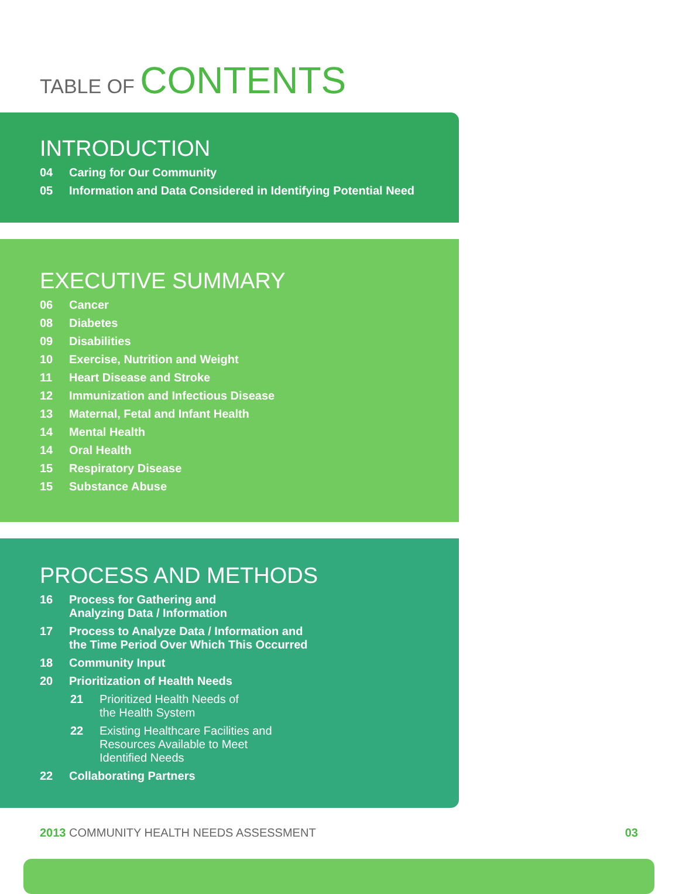TABLE OF CONTENTS
INTRODUCTION
04 Caring for Our Community
05 Information and Data Considered in Identifying Potential Need
EXECUTIVE SUMMARY
06 Cancer
08 Diabetes
09 Disabilities
10 Exercise, Nutrition and Weight
11 Heart Disease and Stroke
12 Immunization and Infectious Disease
13 Maternal, Fetal and Infant Health
14 Mental Health
14 Oral Health
15 Respiratory Disease
15 Substance Abuse
PROCESS AND METHODS
16 Process for Gathering and
Analyzing Data / Information
17 Process to Analyze Data / Information and
the Time Period Over Which This Occurred
18 Community Input
20 Prioritization of Health Needs
21 Prioritized Health Needs of
the Health System
22 Existing Healthcare Facilities and
Resources Available to Meet
Identified Needs
22 Collaborating Partners
2013 COMMUNITY HEALTH NEEDS ASSESSMENT 03